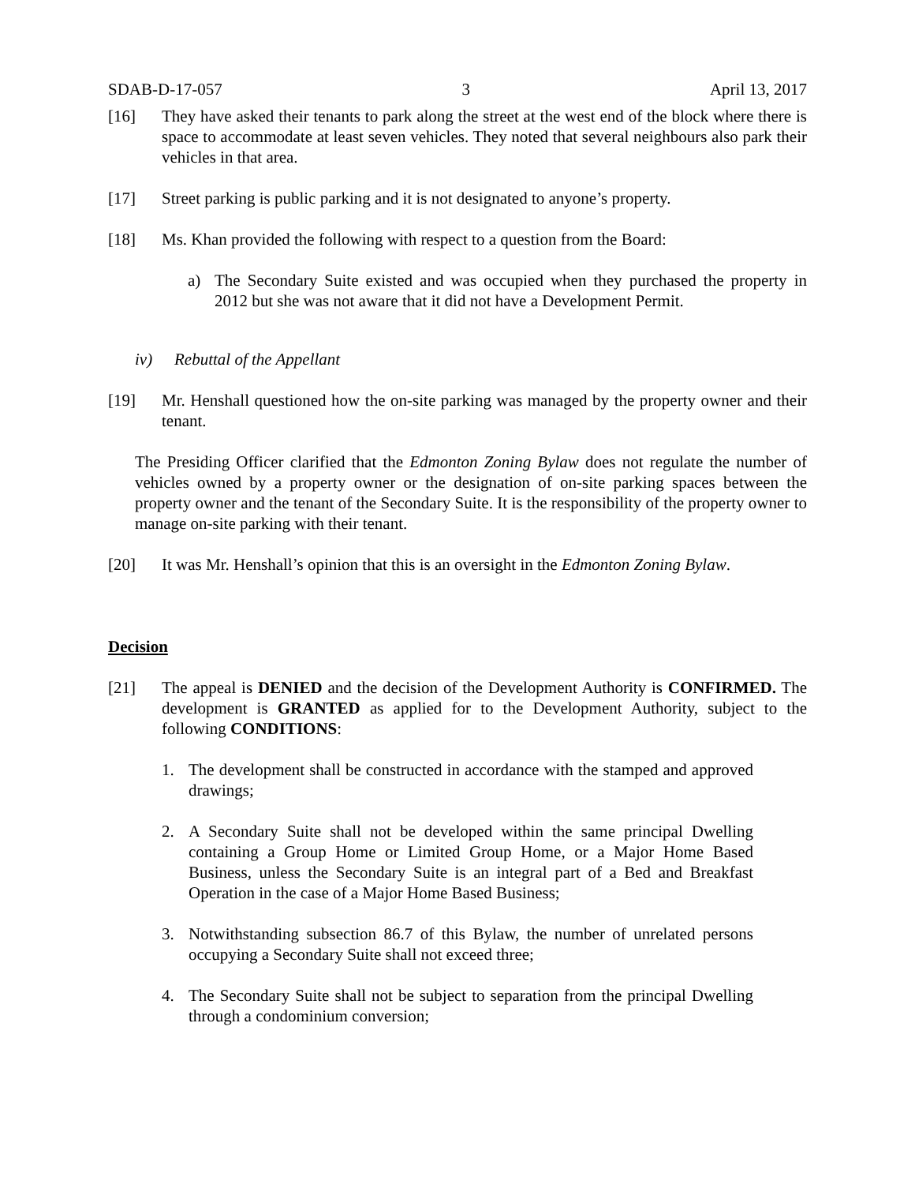SDAB-D-17-057 3 April 13, 2017
[16] They have asked their tenants to park along the street at the west end of the block where there is space to accommodate at least seven vehicles. They noted that several neighbours also park their vehicles in that area.
[17] Street parking is public parking and it is not designated to anyone’s property.
[18] Ms. Khan provided the following with respect to a question from the Board:
a) The Secondary Suite existed and was occupied when they purchased the property in 2012 but she was not aware that it did not have a Development Permit.
iv) Rebuttal of the Appellant
[19] Mr. Henshall questioned how the on-site parking was managed by the property owner and their tenant.
The Presiding Officer clarified that the Edmonton Zoning Bylaw does not regulate the number of vehicles owned by a property owner or the designation of on-site parking spaces between the property owner and the tenant of the Secondary Suite. It is the responsibility of the property owner to manage on-site parking with their tenant.
[20] It was Mr. Henshall’s opinion that this is an oversight in the Edmonton Zoning Bylaw.
Decision
[21] The appeal is DENIED and the decision of the Development Authority is CONFIRMED. The development is GRANTED as applied for to the Development Authority, subject to the following CONDITIONS:
1. The development shall be constructed in accordance with the stamped and approved drawings;
2. A Secondary Suite shall not be developed within the same principal Dwelling containing a Group Home or Limited Group Home, or a Major Home Based Business, unless the Secondary Suite is an integral part of a Bed and Breakfast Operation in the case of a Major Home Based Business;
3. Notwithstanding subsection 86.7 of this Bylaw, the number of unrelated persons occupying a Secondary Suite shall not exceed three;
4. The Secondary Suite shall not be subject to separation from the principal Dwelling through a condominium conversion;